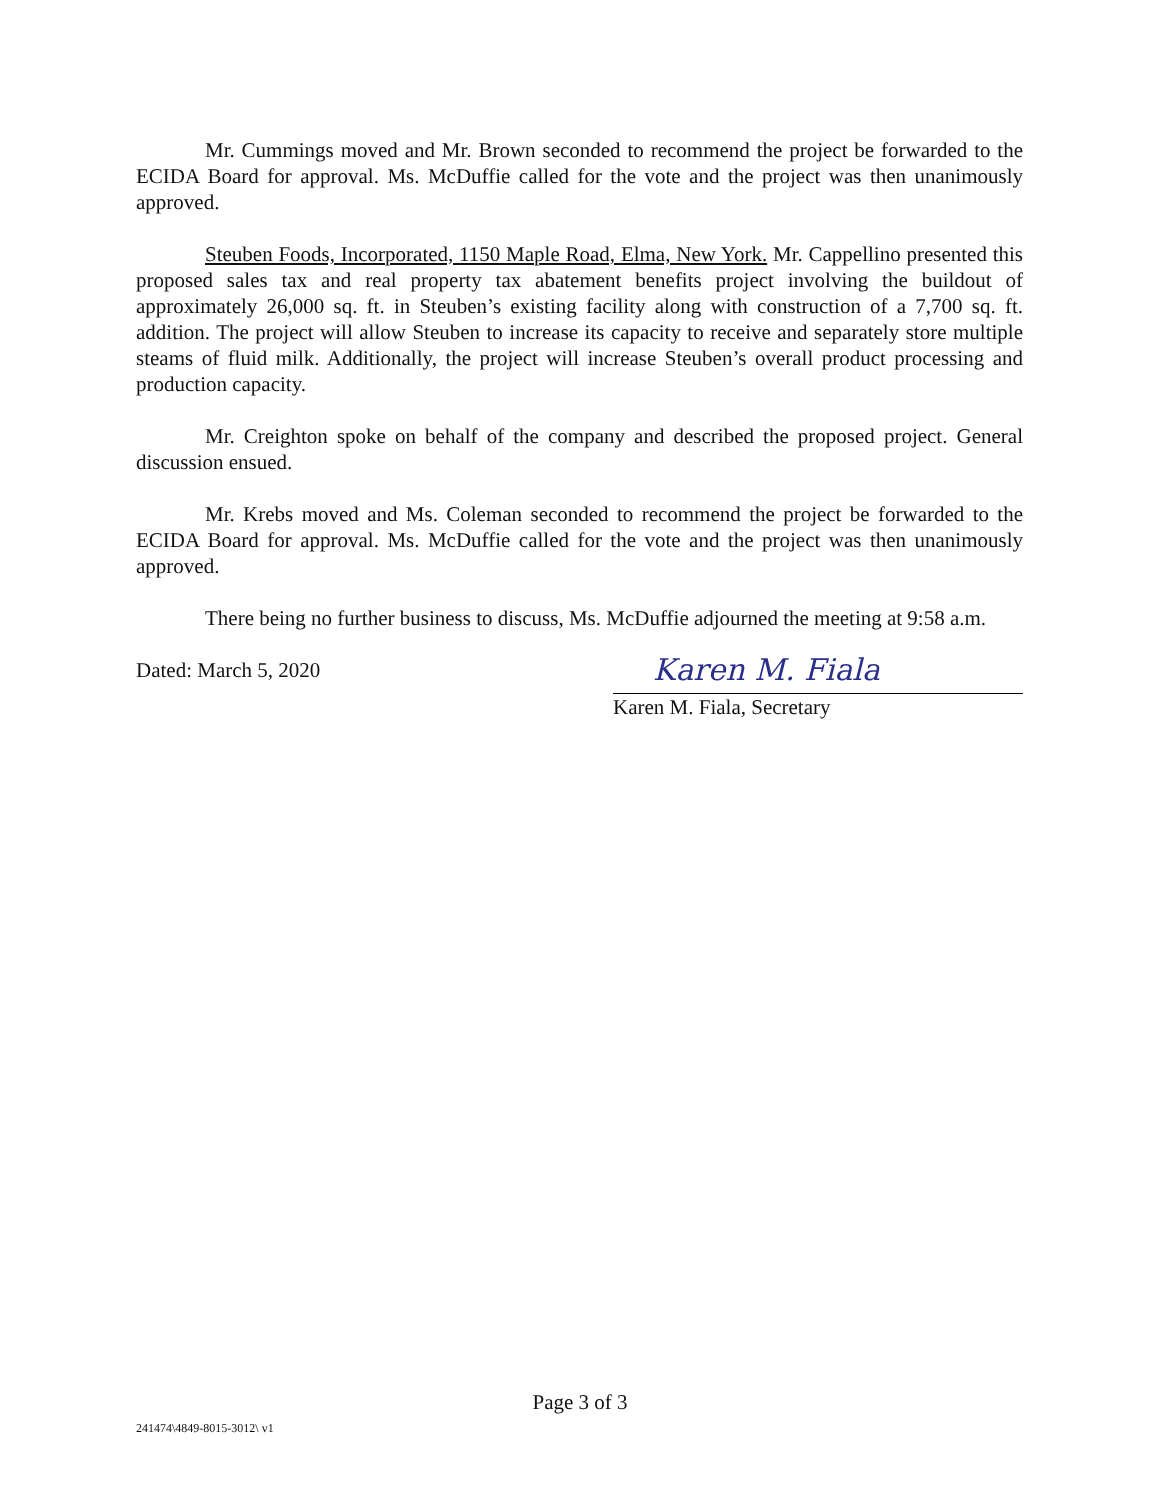Mr. Cummings moved and Mr. Brown seconded to recommend the project be forwarded to the ECIDA Board for approval. Ms. McDuffie called for the vote and the project was then unanimously approved.
Steuben Foods, Incorporated, 1150 Maple Road, Elma, New York. Mr. Cappellino presented this proposed sales tax and real property tax abatement benefits project involving the buildout of approximately 26,000 sq. ft. in Steuben’s existing facility along with construction of a 7,700 sq. ft. addition. The project will allow Steuben to increase its capacity to receive and separately store multiple steams of fluid milk. Additionally, the project will increase Steuben’s overall product processing and production capacity.
Mr. Creighton spoke on behalf of the company and described the proposed project. General discussion ensued.
Mr. Krebs moved and Ms. Coleman seconded to recommend the project be forwarded to the ECIDA Board for approval. Ms. McDuffie called for the vote and the project was then unanimously approved.
There being no further business to discuss, Ms. McDuffie adjourned the meeting at 9:58 a.m.
Dated: March 5, 2020
Karen M. Fiala
Karen M. Fiala, Secretary
Page 3 of 3
241474\4849-8015-3012\ v1